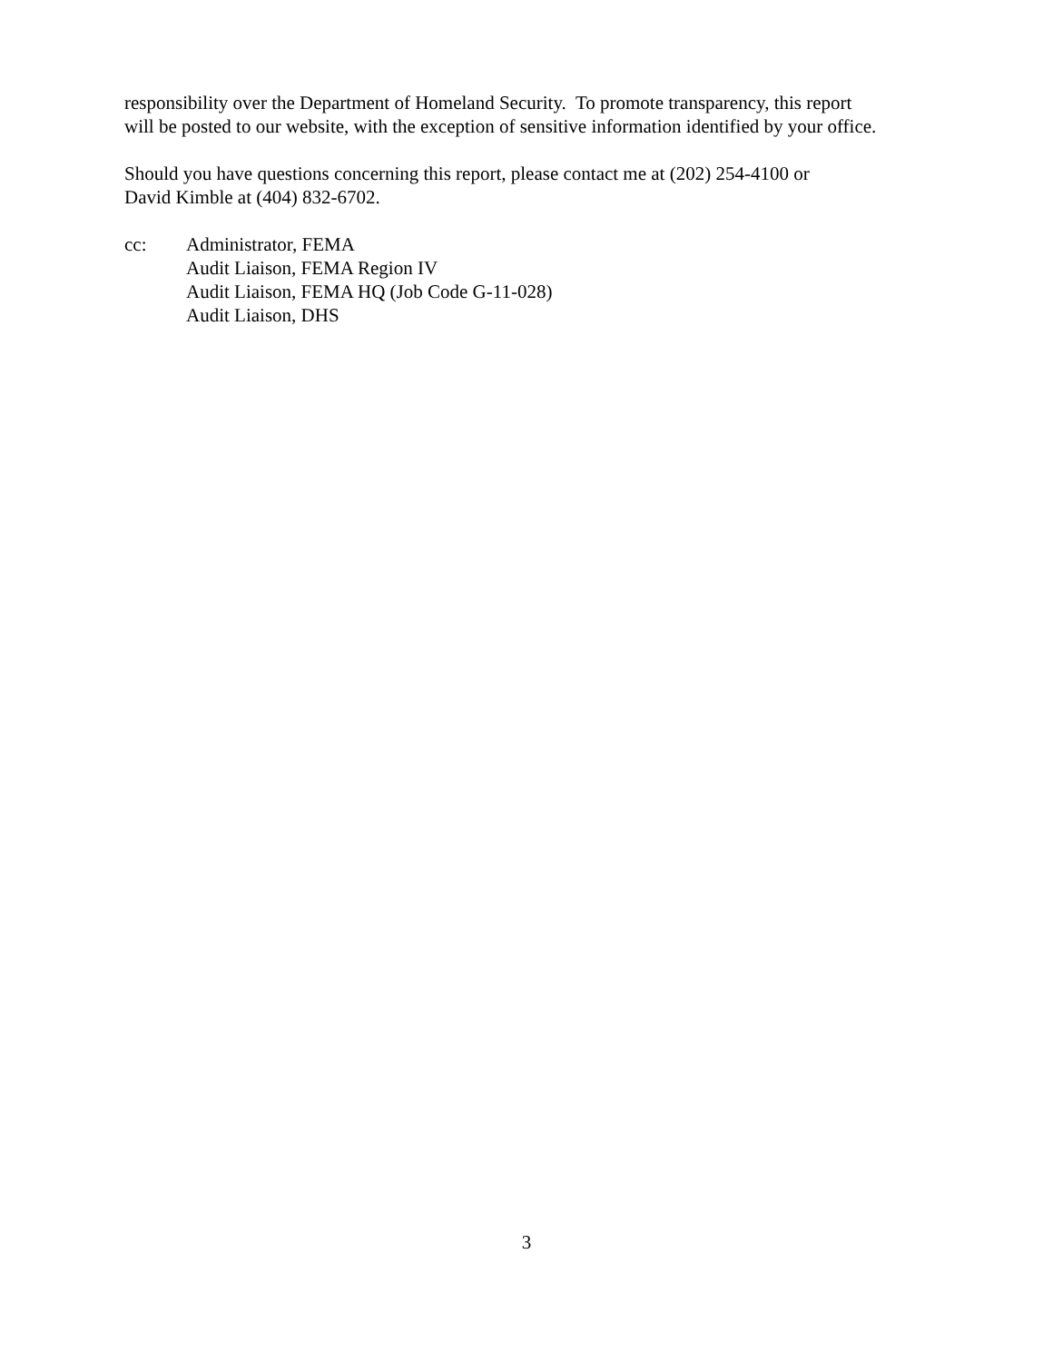responsibility over the Department of Homeland Security. To promote transparency, this report
will be posted to our website, with the exception of sensitive information identified by your office.
Should you have questions concerning this report, please contact me at (202) 254-4100 or
David Kimble at (404) 832-6702.
cc: Administrator, FEMA
Audit Liaison, FEMA Region IV
Audit Liaison, FEMA HQ (Job Code G-11-028)
Audit Liaison, DHS
3